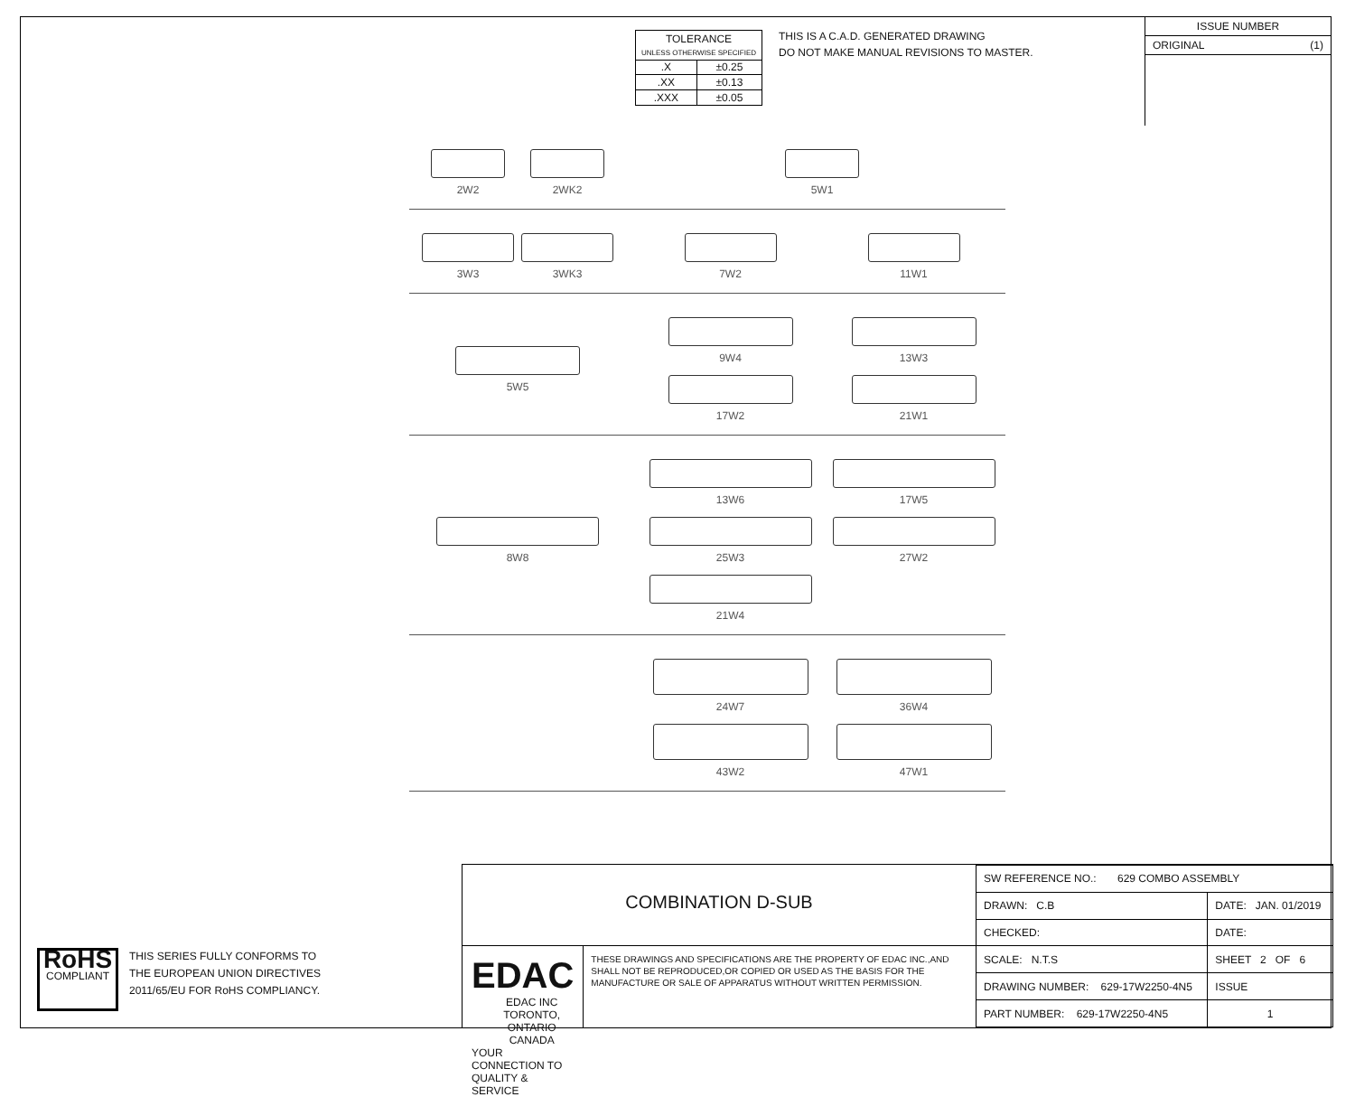| TOLERANCE UNLESS OTHERWISE SPECIFIED | |
| .X | ±0.25 |
| .XX | ±0.13 |
| .XXX | ±0.05 |
THIS IS A C.A.D. GENERATED DRAWING
DO NOT MAKE MANUAL REVISIONS TO MASTER.
ISSUE NUMBER
ORIGINAL (1)
2W2
2WK2
5W1
3W3
3WK3
7W2
11W1
5W5 9W4
13W3
17W2
21W1
8W8 13W6
17W5
25W3
27W2
21W4
24W7
36W4
43W2
47W1
RoHS
COMPLIANT
THIS SERIES FULLY CONFORMS TO
THE EUROPEAN UNION DIRECTIVES
2011/65/EU FOR RoHS COMPLIANCY.
COMBINATION D-SUB
EDAC EDAC INC
TORONTO, ONTARIO
CANADA
YOUR CONNECTION TO QUALITY & SERVICE
THESE DRAWINGS AND SPECIFICATIONS ARE THE PROPERTY OF EDAC INC.,AND SHALL NOT BE REPRODUCED,OR COPIED OR USED AS THE BASIS FOR THE MANUFACTURE OR SALE OF APPARATUS WITHOUT WRITTEN PERMISSION.
| SW REFERENCE NO.: 629 COMBO ASSEMBLY | | |
| DRAWN: C.B | DATE: JAN. 01/2019 | |
| CHECKED: | DATE: | |
| SCALE: N.T.S | SHEET 2 OF 6 | |
| DRAWING NUMBER: 629-17W2250-4N5 | | ISSUE |
| PART NUMBER: 629-17W2250-4N5 | | 1 |